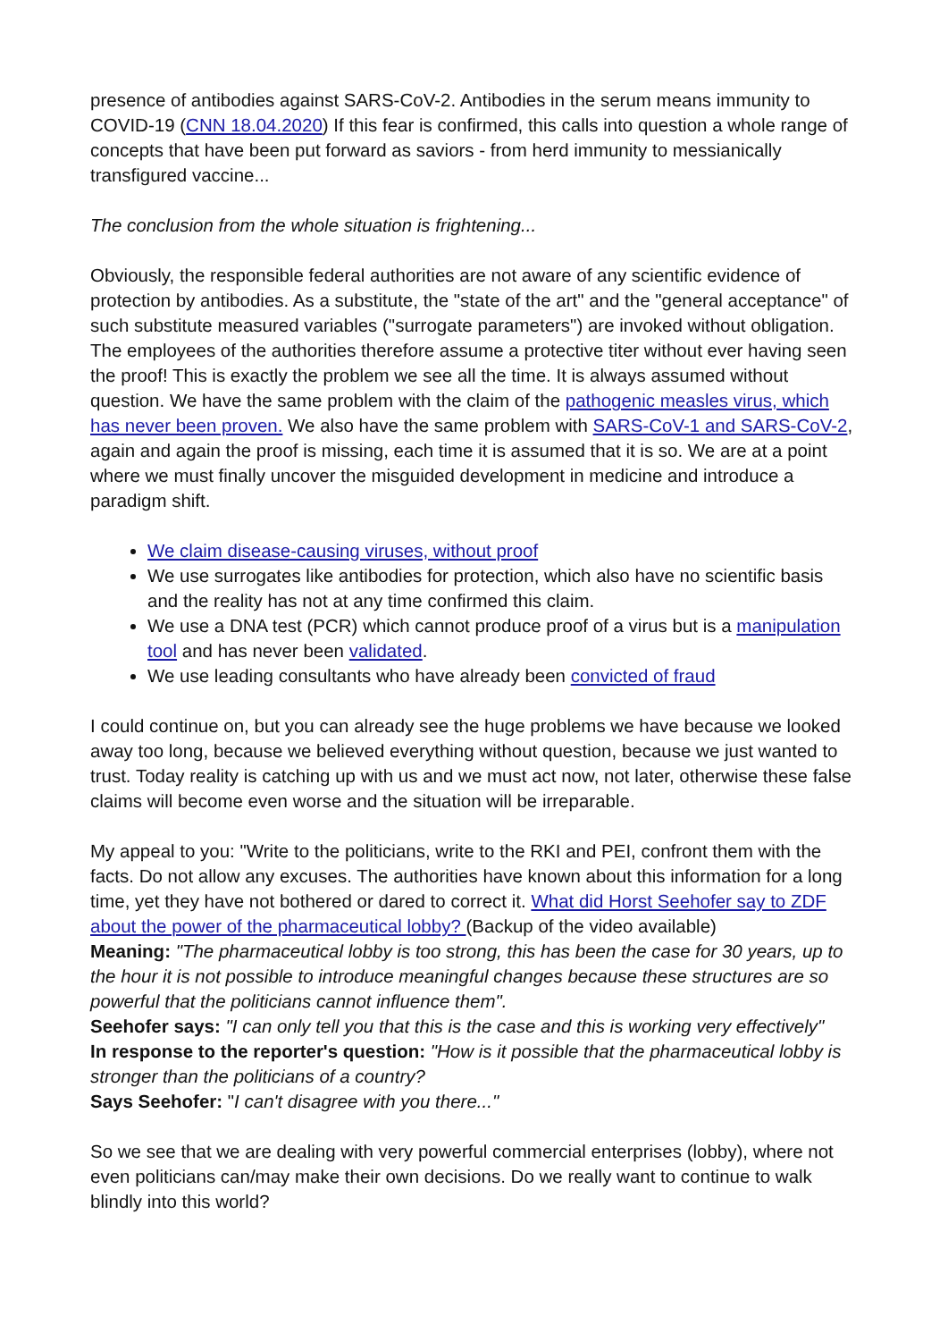presence of antibodies against SARS-CoV-2. Antibodies in the serum means immunity to COVID-19 (CNN 18.04.2020) If this fear is confirmed, this calls into question a whole range of concepts that have been put forward as saviors - from herd immunity to messianically transfigured vaccine...
The conclusion from the whole situation is frightening...
Obviously, the responsible federal authorities are not aware of any scientific evidence of protection by antibodies. As a substitute, the "state of the art" and the "general acceptance" of such substitute measured variables ("surrogate parameters") are invoked without obligation. The employees of the authorities therefore assume a protective titer without ever having seen the proof! This is exactly the problem we see all the time. It is always assumed without question. We have the same problem with the claim of the pathogenic measles virus, which has never been proven. We also have the same problem with SARS-CoV-1 and SARS-CoV-2, again and again the proof is missing, each time it is assumed that it is so. We are at a point where we must finally uncover the misguided development in medicine and introduce a paradigm shift.
We claim disease-causing viruses, without proof
We use surrogates like antibodies for protection, which also have no scientific basis and the reality has not at any time confirmed this claim.
We use a DNA test (PCR) which cannot produce proof of a virus but is a manipulation tool and has never been validated.
We use leading consultants who have already been convicted of fraud
I could continue on, but you can already see the huge problems we have because we looked away too long, because we believed everything without question, because we just wanted to trust. Today reality is catching up with us and we must act now, not later, otherwise these false claims will become even worse and the situation will be irreparable.
My appeal to you: "Write to the politicians, write to the RKI and PEI, confront them with the facts. Do not allow any excuses. The authorities have known about this information for a long time, yet they have not bothered or dared to correct it. What did Horst Seehofer say to ZDF about the power of the pharmaceutical lobby? (Backup of the video available)
Meaning: "The pharmaceutical lobby is too strong, this has been the case for 30 years, up to the hour it is not possible to introduce meaningful changes because these structures are so powerful that the politicians cannot influence them".
Seehofer says: "I can only tell you that this is the case and this is working very effectively"
In response to the reporter's question: "How is it possible that the pharmaceutical lobby is stronger than the politicians of a country?
Says Seehofer: "I can't disagree with you there..."
So we see that we are dealing with very powerful commercial enterprises (lobby), where not even politicians can/may make their own decisions. Do we really want to continue to walk blindly into this world?